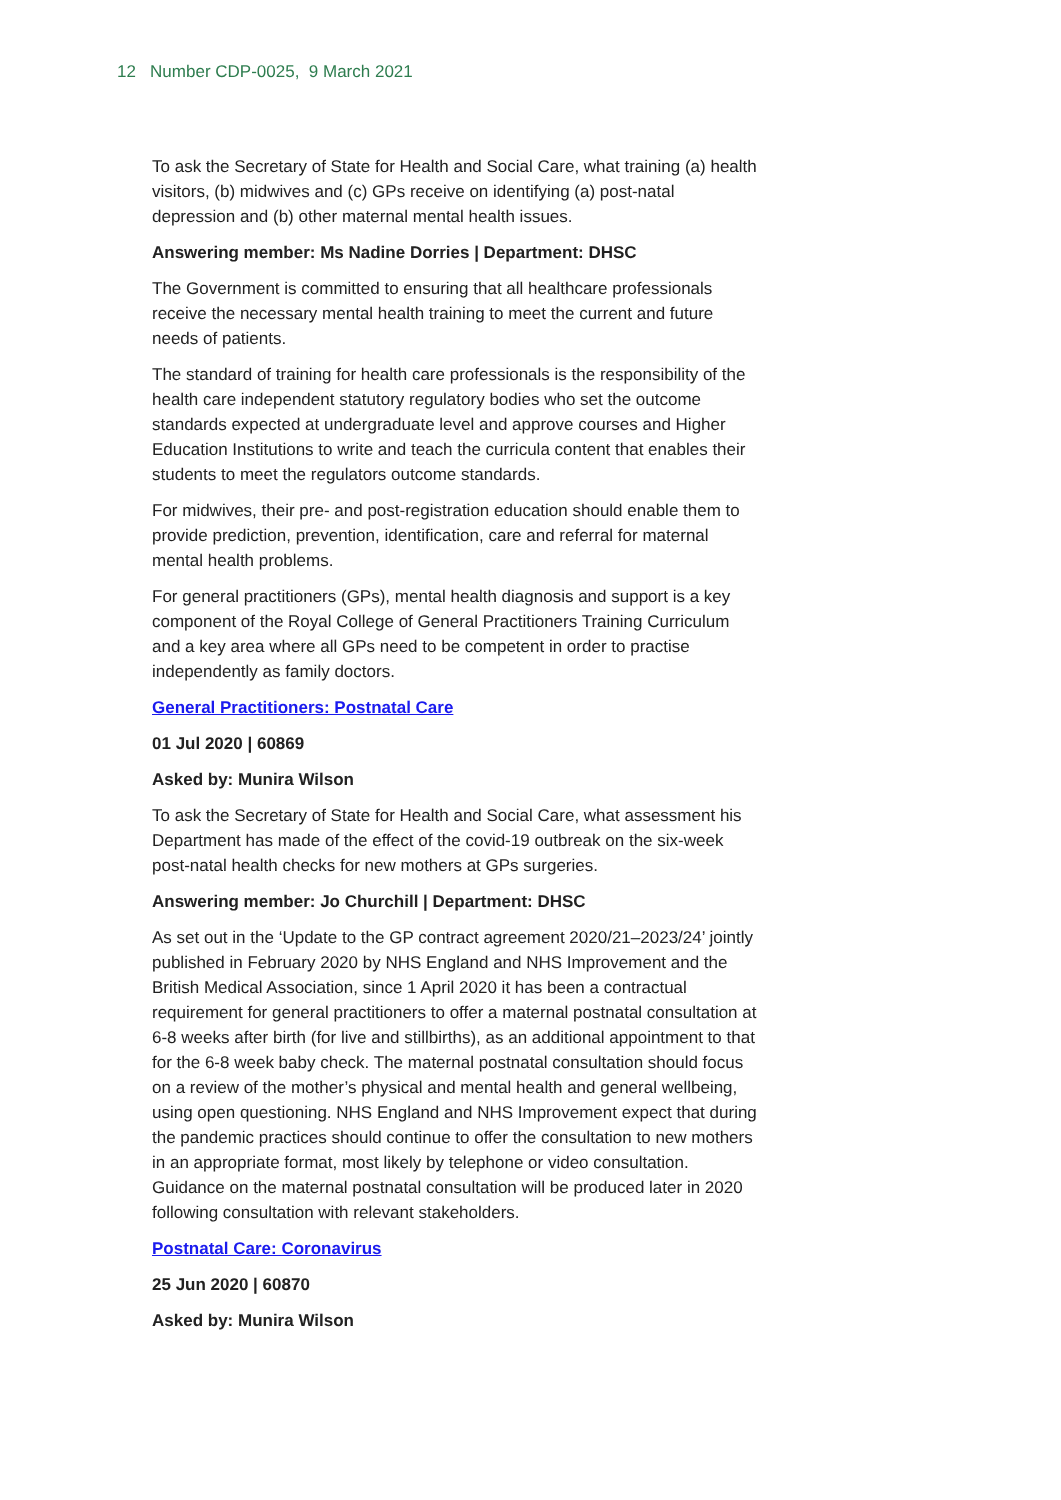12 Number CDP-0025, 9 March 2021
To ask the Secretary of State for Health and Social Care, what training (a) health visitors, (b) midwives and (c) GPs receive on identifying (a) post-natal depression and (b) other maternal mental health issues.
Answering member: Ms Nadine Dorries | Department: DHSC
The Government is committed to ensuring that all healthcare professionals receive the necessary mental health training to meet the current and future needs of patients.
The standard of training for health care professionals is the responsibility of the health care independent statutory regulatory bodies who set the outcome standards expected at undergraduate level and approve courses and Higher Education Institutions to write and teach the curricula content that enables their students to meet the regulators outcome standards.
For midwives, their pre- and post-registration education should enable them to provide prediction, prevention, identification, care and referral for maternal mental health problems.
For general practitioners (GPs), mental health diagnosis and support is a key component of the Royal College of General Practitioners Training Curriculum and a key area where all GPs need to be competent in order to practise independently as family doctors.
General Practitioners: Postnatal Care
01 Jul 2020 | 60869
Asked by: Munira Wilson
To ask the Secretary of State for Health and Social Care, what assessment his Department has made of the effect of the covid-19 outbreak on the six-week post-natal health checks for new mothers at GPs surgeries.
Answering member: Jo Churchill | Department: DHSC
As set out in the ‘Update to the GP contract agreement 2020/21–2023/24’ jointly published in February 2020 by NHS England and NHS Improvement and the British Medical Association, since 1 April 2020 it has been a contractual requirement for general practitioners to offer a maternal postnatal consultation at 6-8 weeks after birth (for live and stillbirths), as an additional appointment to that for the 6-8 week baby check. The maternal postnatal consultation should focus on a review of the mother’s physical and mental health and general wellbeing, using open questioning. NHS England and NHS Improvement expect that during the pandemic practices should continue to offer the consultation to new mothers in an appropriate format, most likely by telephone or video consultation. Guidance on the maternal postnatal consultation will be produced later in 2020 following consultation with relevant stakeholders.
Postnatal Care: Coronavirus
25 Jun 2020 | 60870
Asked by: Munira Wilson